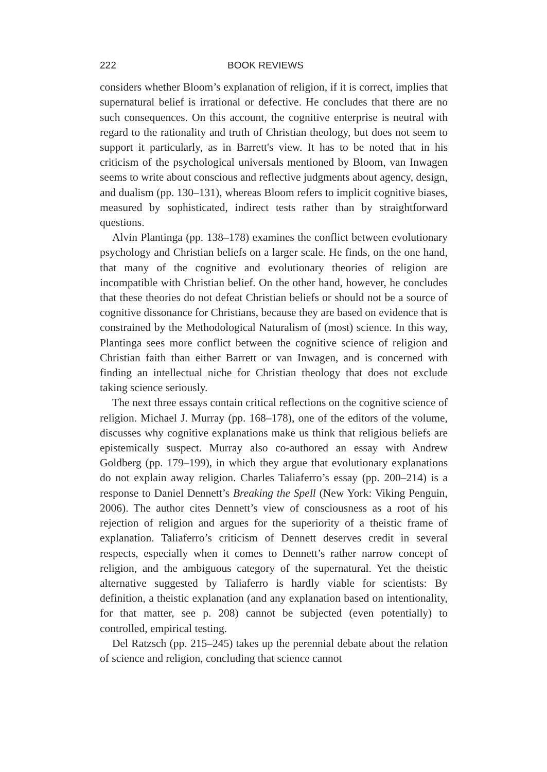222 BOOK REVIEWS
considers whether Bloom’s explanation of religion, if it is correct, implies that supernatural belief is irrational or defective. He concludes that there are no such consequences. On this account, the cognitive enterprise is neutral with regard to the rationality and truth of Christian theology, but does not seem to support it particularly, as in Barrett's view. It has to be noted that in his criticism of the psychological universals mentioned by Bloom, van Inwagen seems to write about conscious and reflective judgments about agency, design, and dualism (pp. 130–131), whereas Bloom refers to implicit cognitive biases, measured by sophisticated, indirect tests rather than by straightforward questions.
Alvin Plantinga (pp. 138–178) examines the conflict between evolutionary psychology and Christian beliefs on a larger scale. He finds, on the one hand, that many of the cognitive and evolutionary theories of religion are incompatible with Christian belief. On the other hand, however, he concludes that these theories do not defeat Christian beliefs or should not be a source of cognitive dissonance for Christians, because they are based on evidence that is constrained by the Methodological Naturalism of (most) science. In this way, Plantinga sees more conflict between the cognitive science of religion and Christian faith than either Barrett or van Inwagen, and is concerned with finding an intellectual niche for Christian theology that does not exclude taking science seriously.
The next three essays contain critical reflections on the cognitive science of religion. Michael J. Murray (pp. 168–178), one of the editors of the volume, discusses why cognitive explanations make us think that religious beliefs are epistemically suspect. Murray also co-authored an essay with Andrew Goldberg (pp. 179–199), in which they argue that evolutionary explanations do not explain away religion. Charles Taliaferro’s essay (pp. 200–214) is a response to Daniel Dennett’s Breaking the Spell (New York: Viking Penguin, 2006). The author cites Dennett’s view of consciousness as a root of his rejection of religion and argues for the superiority of a theistic frame of explanation. Taliaferro’s criticism of Dennett deserves credit in several respects, especially when it comes to Dennett’s rather narrow concept of religion, and the ambiguous category of the supernatural. Yet the theistic alternative suggested by Taliaferro is hardly viable for scientists: By definition, a theistic explanation (and any explanation based on intentionality, for that matter, see p. 208) cannot be subjected (even potentially) to controlled, empirical testing.
Del Ratzsch (pp. 215–245) takes up the perennial debate about the relation of science and religion, concluding that science cannot